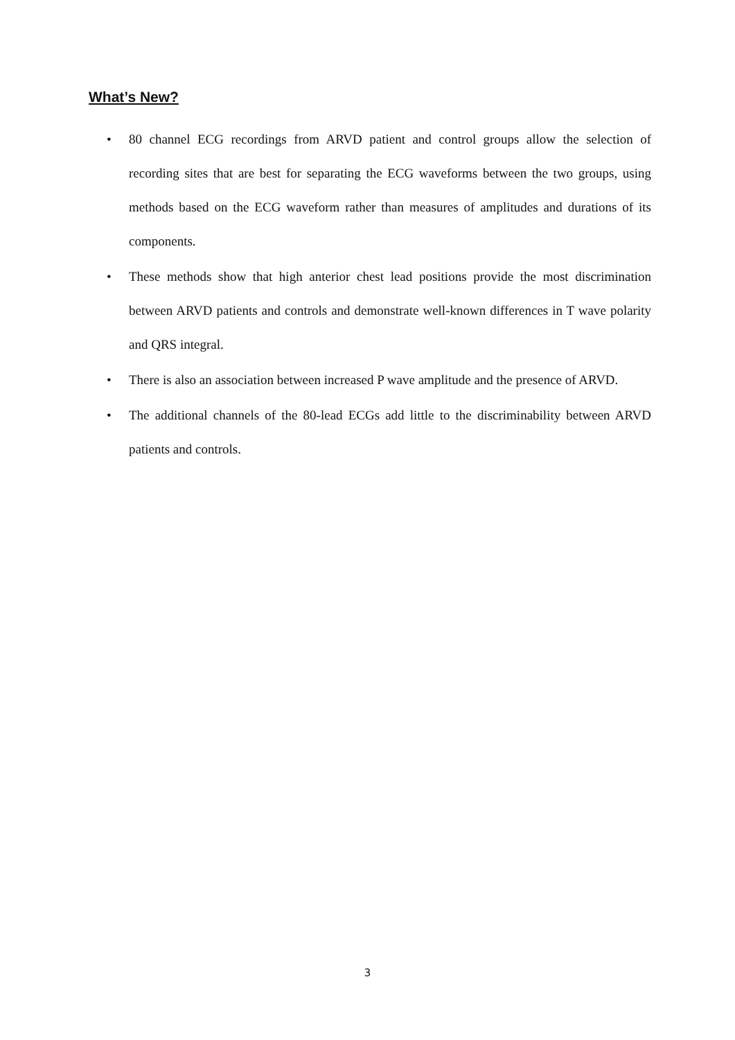What’s New?
• 80 channel ECG recordings from ARVD patient and control groups allow the selection of recording sites that are best for separating the ECG waveforms between the two groups, using methods based on the ECG waveform rather than measures of amplitudes and durations of its components.
• These methods show that high anterior chest lead positions provide the most discrimination between ARVD patients and controls and demonstrate well-known differences in T wave polarity and QRS integral.
• There is also an association between increased P wave amplitude and the presence of ARVD.
• The additional channels of the 80-lead ECGs add little to the discriminability between ARVD patients and controls.
3